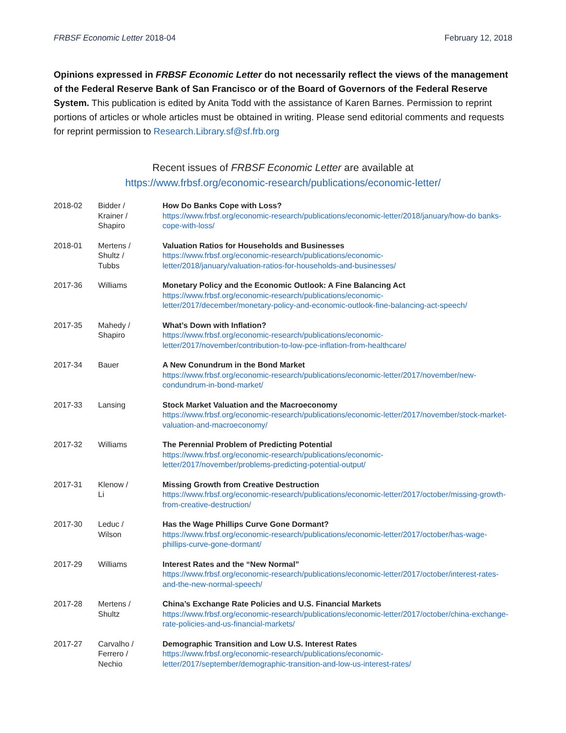FRBSF Economic Letter 2018-04 February 12, 2018
Opinions expressed in FRBSF Economic Letter do not necessarily reflect the views of the management of the Federal Reserve Bank of San Francisco or of the Board of Governors of the Federal Reserve System. This publication is edited by Anita Todd with the assistance of Karen Barnes. Permission to reprint portions of articles or whole articles must be obtained in writing. Please send editorial comments and requests for reprint permission to Research.Library.sf@sf.frb.org
Recent issues of FRBSF Economic Letter are available at
https://www.frbsf.org/economic-research/publications/economic-letter/
| 2018-02 | Bidder / Krainer / Shapiro | How Do Banks Cope with Loss? https://www.frbsf.org/economic-research/publications/economic-letter/2018/january/how-do banks-cope-with-loss/ |
| 2018-01 | Mertens / Shultz / Tubbs | Valuation Ratios for Households and Businesses https://www.frbsf.org/economic-research/publications/economic- letter/2018/january/valuation-ratios-for-households-and-businesses/ |
| 2017-36 | Williams | Monetary Policy and the Economic Outlook: A Fine Balancing Act https://www.frbsf.org/economic-research/publications/economic- letter/2017/december/monetary-policy-and-economic-outlook-fine-balancing-act-speech/ |
| 2017-35 | Mahedy / Shapiro | What’s Down with Inflation? https://www.frbsf.org/economic-research/publications/economic- letter/2017/november/contribution-to-low-pce-inflation-from-healthcare/ |
| 2017-34 | Bauer | A New Conundrum in the Bond Market https://www.frbsf.org/economic-research/publications/economic-letter/2017/november/new-condundrum-in-bond-market/ |
| 2017-33 | Lansing | Stock Market Valuation and the Macroeconomy https://www.frbsf.org/economic-research/publications/economic-letter/2017/november/stock-market-valuation-and-macroeconomy/ |
| 2017-32 | Williams | The Perennial Problem of Predicting Potential https://www.frbsf.org/economic-research/publications/economic- letter/2017/november/problems-predicting-potential-output/ |
| 2017-31 | Klenow / Li | Missing Growth from Creative Destruction https://www.frbsf.org/economic-research/publications/economic-letter/2017/october/missing-growth-from-creative-destruction/ |
| 2017-30 | Leduc / Wilson | Has the Wage Phillips Curve Gone Dormant? https://www.frbsf.org/economic-research/publications/economic-letter/2017/october/has-wage-phillips-curve-gone-dormant/ |
| 2017-29 | Williams | Interest Rates and the “New Normal” https://www.frbsf.org/economic-research/publications/economic-letter/2017/october/interest-rates-and-the-new-normal-speech/ |
| 2017-28 | Mertens / Shultz | China’s Exchange Rate Policies and U.S. Financial Markets https://www.frbsf.org/economic-research/publications/economic-letter/2017/october/china-exchange-rate-policies-and-us-financial-markets/ |
| 2017-27 | Carvalho / Ferrero / Nechio | Demographic Transition and Low U.S. Interest Rates https://www.frbsf.org/economic-research/publications/economic- letter/2017/september/demographic-transition-and-low-us-interest-rates/ |